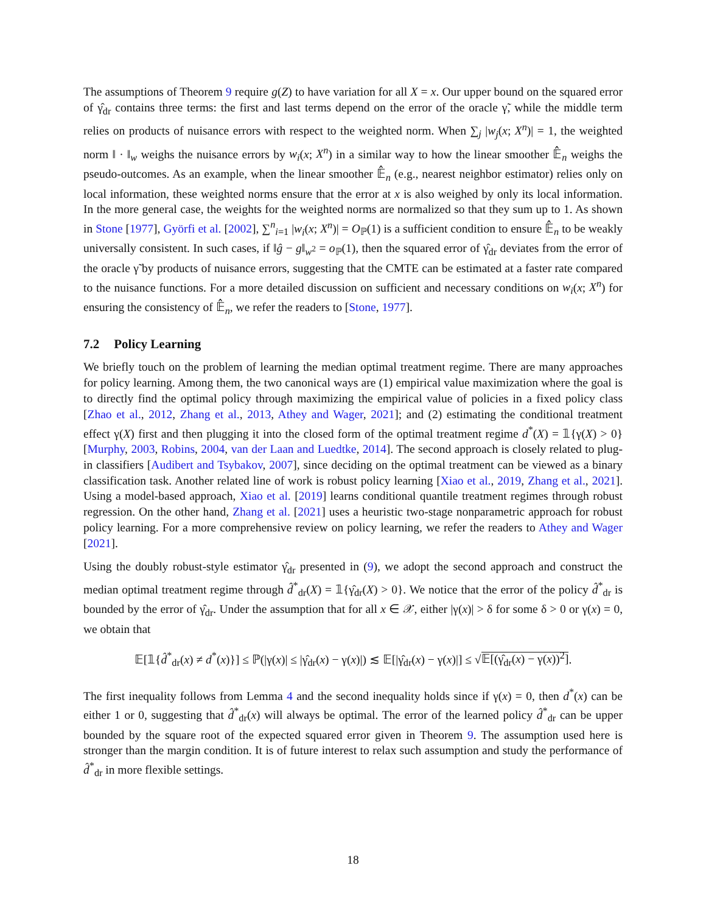The assumptions of Theorem 9 require g(Z) to have variation for all X = x. Our upper bound on the squared error of γ̂<sub>dr</sub> contains three terms: the first and last terms depend on the error of the oracle γ̃, while the middle term relies on products of nuisance errors with respect to the weighted norm. When ∑<sub>j</sub> |w<sub>j</sub>(x; X<sup>n</sup>)| = 1, the weighted norm ‖ · ‖<sub>w</sub> weighs the nuisance errors by w<sub>i</sub>(x; X<sup>n</sup>) in a similar way to how the linear smoother 𝔼̂<sub>n</sub> weighs the pseudo-outcomes. As an example, when the linear smoother 𝔼̂<sub>n</sub> (e.g., nearest neighbor estimator) relies only on local information, these weighted norms ensure that the error at x is also weighed by only its local information. In the more general case, the weights for the weighted norms are normalized so that they sum up to 1. As shown in Stone [1977], Györfi et al. [2002], ∑<sup>n</sup><sub>i=1</sub> |w<sub>i</sub>(x; X<sup>n</sup>)| = O<sub>ℙ</sub>(1) is a sufficient condition to ensure 𝔼̂<sub>n</sub> to be weakly universally consistent. In such cases, if ‖ĝ − g‖<sub>w<sup>2</sup></sub> = o<sub>ℙ</sub>(1), then the squared error of γ̂<sub>dr</sub> deviates from the error of the oracle γ̃ by products of nuisance errors, suggesting that the CMTE can be estimated at a faster rate compared to the nuisance functions. For a more detailed discussion on sufficient and necessary conditions on w<sub>i</sub>(x; X<sup>n</sup>) for ensuring the consistency of 𝔼̂<sub>n</sub>, we refer the readers to [Stone, 1977].
7.2 Policy Learning
We briefly touch on the problem of learning the median optimal treatment regime. There are many approaches for policy learning. Among them, the two canonical ways are (1) empirical value maximization where the goal is to directly find the optimal policy through maximizing the empirical value of policies in a fixed policy class [Zhao et al., 2012, Zhang et al., 2013, Athey and Wager, 2021]; and (2) estimating the conditional treatment effect γ(X) first and then plugging it into the closed form of the optimal treatment regime d<sup>*</sup>(X) = 𝟙{γ(X) > 0} [Murphy, 2003, Robins, 2004, van der Laan and Luedtke, 2014]. The second approach is closely related to plug-in classifiers [Audibert and Tsybakov, 2007], since deciding on the optimal treatment can be viewed as a binary classification task. Another related line of work is robust policy learning [Xiao et al., 2019, Zhang et al., 2021]. Using a model-based approach, Xiao et al. [2019] learns conditional quantile treatment regimes through robust regression. On the other hand, Zhang et al. [2021] uses a heuristic two-stage nonparametric approach for robust policy learning. For a more comprehensive review on policy learning, we refer the readers to Athey and Wager [2021].
Using the doubly robust-style estimator γ̂<sub>dr</sub> presented in (9), we adopt the second approach and construct the median optimal treatment regime through d̂<sup>*</sup><sub>dr</sub>(X) = 𝟙{γ̂<sub>dr</sub>(X) > 0}. We notice that the error of the policy d̂<sup>*</sup><sub>dr</sub> is bounded by the error of γ̂<sub>dr</sub>. Under the assumption that for all x ∈ 𝒳, either |γ(x)| > δ for some δ > 0 or γ(x) = 0, we obtain that
𝔼[𝟙{d̂<sup>*</sup><sub>dr</sub>(x) ≠ d<sup>*</sup>(x)}] ≤ ℙ(|γ(x)| ≤ |γ̂<sub>dr</sub>(x) − γ(x)|) ≲ 𝔼[|γ̂<sub>dr</sub>(x) − γ(x)|] ≤ √𝔼[(γ̂<sub>dr</sub>(x) − γ(x))<sup>2</sup>].
The first inequality follows from Lemma 4 and the second inequality holds since if γ(x) = 0, then d<sup>*</sup>(x) can be either 1 or 0, suggesting that d̂<sup>*</sup><sub>dr</sub>(x) will always be optimal. The error of the learned policy d̂<sup>*</sup><sub>dr</sub> can be upper bounded by the square root of the expected squared error given in Theorem 9. The assumption used here is stronger than the margin condition. It is of future interest to relax such assumption and study the performance of d̂<sup>*</sup><sub>dr</sub> in more flexible settings.
18